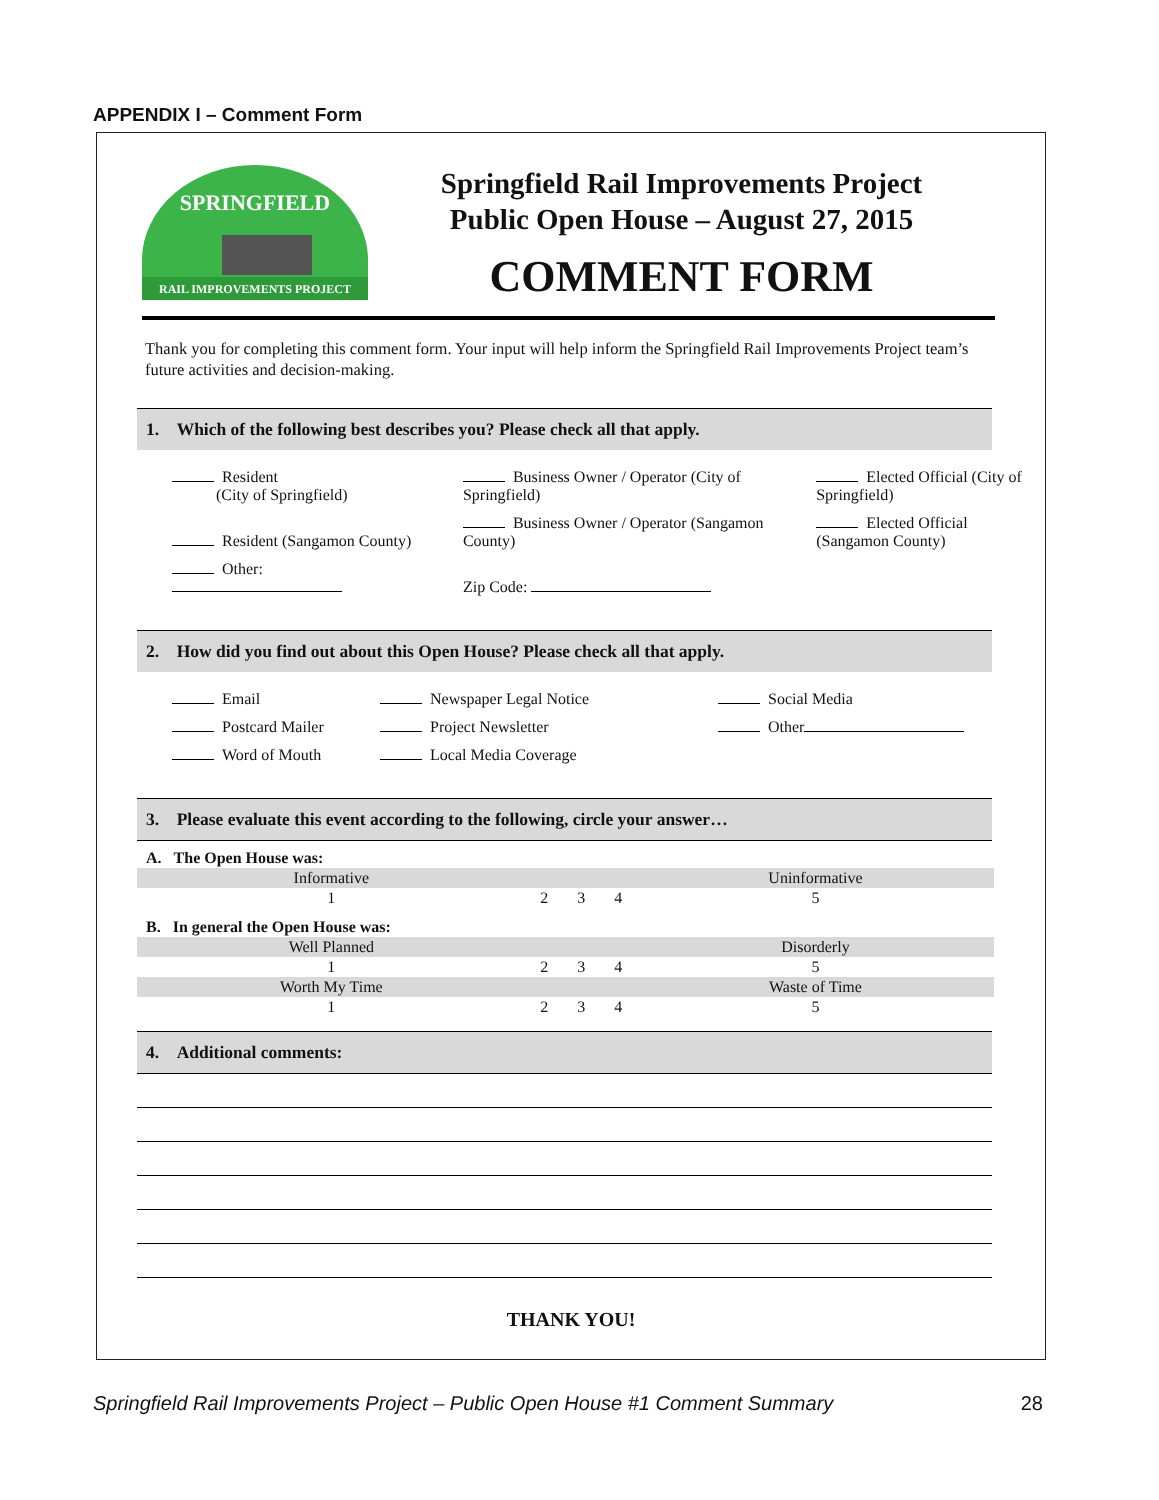APPENDIX I – Comment Form
RAIL IMPROVEMENTS PROJECT
SPRINGFIELD
Springfield Rail Improvements Project
Public Open House – August 27, 2015
COMMENT FORM
Thank you for completing this comment form. Your input will help inform the Springfield Rail Improvements Project team’s future activities and decision-making.
1. Which of the following best describes you? Please check all that apply.
| Resident (City of Springfield) | Business Owner / Operator (City of Springfield) | Elected Official (City of Springfield) |
| Resident (Sangamon County) | Business Owner / Operator (Sangamon County) | Elected Official (Sangamon County) |
| Other: | Zip Code: | |
2. How did you find out about this Open House? Please check all that apply.
| Email | Newspaper Legal Notice | Social Media |
| Postcard Mailer | Project Newsletter | Other |
| Word of Mouth | Local Media Coverage | |
3. Please evaluate this event according to the following, circle your answer…
| A. The Open House was: | | | | |
| Informative | | | | Uninformative |
| 1 | 2 | 3 | 4 | 5 |
| B. In general the Open House was: | | | | |
| Well Planned | | | | Disorderly |
| 1 | 2 | 3 | 4 | 5 |
| Worth My Time | | | | Waste of Time |
| 1 | 2 | 3 | 4 | 5 |
4. Additional comments:
THANK YOU!
Springfield Rail Improvements Project – Public Open House #1 Comment Summary 28